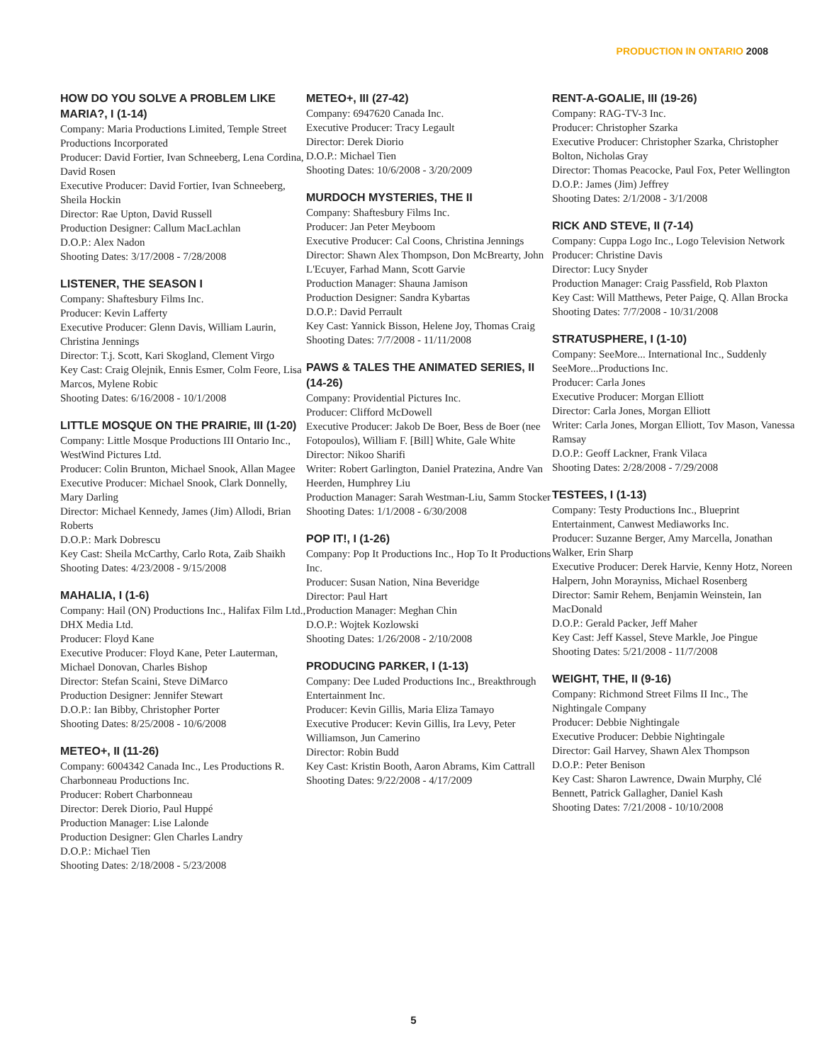PRODUCTION IN ONTARIO 2008
HOW DO YOU SOLVE A PROBLEM LIKE MARIA?, I (1-14)
Company: Maria Productions Limited, Temple Street Productions Incorporated
Producer: David Fortier, Ivan Schneeberg, Lena Cordina, David Rosen
Executive Producer: David Fortier, Ivan Schneeberg, Sheila Hockin
Director: Rae Upton, David Russell
Production Designer: Callum MacLachlan
D.O.P.: Alex Nadon
Shooting Dates: 3/17/2008 - 7/28/2008
LISTENER, THE SEASON I
Company: Shaftesbury Films Inc.
Producer: Kevin Lafferty
Executive Producer: Glenn Davis, William Laurin, Christina Jennings
Director: T.j. Scott, Kari Skogland, Clement Virgo
Key Cast: Craig Olejnik, Ennis Esmer, Colm Feore, Lisa Marcos, Mylene Robic
Shooting Dates: 6/16/2008 - 10/1/2008
LITTLE MOSQUE ON THE PRAIRIE, III (1-20)
Company: Little Mosque Productions III Ontario Inc., WestWind Pictures Ltd.
Producer: Colin Brunton, Michael Snook, Allan Magee
Executive Producer: Michael Snook, Clark Donnelly, Mary Darling
Director: Michael Kennedy, James (Jim) Allodi, Brian Roberts
D.O.P.: Mark Dobrescu
Key Cast: Sheila McCarthy, Carlo Rota, Zaib Shaikh
Shooting Dates: 4/23/2008 - 9/15/2008
MAHALIA, I (1-6)
Company: Hail (ON) Productions Inc., Halifax Film Ltd., DHX Media Ltd.
Producer: Floyd Kane
Executive Producer: Floyd Kane, Peter Lauterman, Michael Donovan, Charles Bishop
Director: Stefan Scaini, Steve DiMarco
Production Designer: Jennifer Stewart
D.O.P.: Ian Bibby, Christopher Porter
Shooting Dates: 8/25/2008 - 10/6/2008
METEO+, II (11-26)
Company: 6004342 Canada Inc., Les Productions R. Charbonneau Productions Inc.
Producer: Robert Charbonneau
Director: Derek Diorio, Paul Huppé
Production Manager: Lise Lalonde
Production Designer: Glen Charles Landry
D.O.P.: Michael Tien
Shooting Dates: 2/18/2008 - 5/23/2008
METEO+, III (27-42)
Company: 6947620 Canada Inc.
Executive Producer: Tracy Legault
Director: Derek Diorio
D.O.P.: Michael Tien
Shooting Dates: 10/6/2008 - 3/20/2009
MURDOCH MYSTERIES, THE II
Company: Shaftesbury Films Inc.
Producer: Jan Peter Meyboom
Executive Producer: Cal Coons, Christina Jennings
Director: Shawn Alex Thompson, Don McBrearty, John L'Ecuyer, Farhad Mann, Scott Garvie
Production Manager: Shauna Jamison
Production Designer: Sandra Kybartas
D.O.P.: David Perrault
Key Cast: Yannick Bisson, Helene Joy, Thomas Craig
Shooting Dates: 7/7/2008 - 11/11/2008
PAWS & TALES THE ANIMATED SERIES, II (14-26)
Company: Providential Pictures Inc.
Producer: Clifford McDowell
Executive Producer: Jakob De Boer, Bess de Boer (nee Fotopoulos), William F. [Bill] White, Gale White
Director: Nikoo Sharifi
Writer: Robert Garlington, Daniel Pratezina, Andre Van Heerden, Humphrey Liu
Production Manager: Sarah Westman-Liu, Samm Stocker
Shooting Dates: 1/1/2008 - 6/30/2008
POP IT!, I (1-26)
Company: Pop It Productions Inc., Hop To It Productions Inc.
Producer: Susan Nation, Nina Beveridge
Director: Paul Hart
Production Manager: Meghan Chin
D.O.P.: Wojtek Kozlowski
Shooting Dates: 1/26/2008 - 2/10/2008
PRODUCING PARKER, I (1-13)
Company: Dee Luded Productions Inc., Breakthrough Entertainment Inc.
Producer: Kevin Gillis, Maria Eliza Tamayo
Executive Producer: Kevin Gillis, Ira Levy, Peter Williamson, Jun Camerino
Director: Robin Budd
Key Cast: Kristin Booth, Aaron Abrams, Kim Cattrall
Shooting Dates: 9/22/2008 - 4/17/2009
RENT-A-GOALIE, III (19-26)
Company: RAG-TV-3 Inc.
Producer: Christopher Szarka
Executive Producer: Christopher Szarka, Christopher Bolton, Nicholas Gray
Director: Thomas Peacocke, Paul Fox, Peter Wellington
D.O.P.: James (Jim) Jeffrey
Shooting Dates: 2/1/2008 - 3/1/2008
RICK AND STEVE, II (7-14)
Company: Cuppa Logo Inc., Logo Television Network
Producer: Christine Davis
Director: Lucy Snyder
Production Manager: Craig Passfield, Rob Plaxton
Key Cast: Will Matthews, Peter Paige, Q. Allan Brocka
Shooting Dates: 7/7/2008 - 10/31/2008
STRATUSPHERE, I (1-10)
Company: SeeMore... International Inc., Suddenly SeeMore...Productions Inc.
Producer: Carla Jones
Executive Producer: Morgan Elliott
Director: Carla Jones, Morgan Elliott
Writer: Carla Jones, Morgan Elliott, Tov Mason, Vanessa Ramsay
D.O.P.: Geoff Lackner, Frank Vilaca
Shooting Dates: 2/28/2008 - 7/29/2008
TESTEES, I (1-13)
Company: Testy Productions Inc., Blueprint Entertainment, Canwest Mediaworks Inc.
Producer: Suzanne Berger, Amy Marcella, Jonathan Walker, Erin Sharp
Executive Producer: Derek Harvie, Kenny Hotz, Noreen Halpern, John Morayniss, Michael Rosenberg
Director: Samir Rehem, Benjamin Weinstein, Ian MacDonald
D.O.P.: Gerald Packer, Jeff Maher
Key Cast: Jeff Kassel, Steve Markle, Joe Pingue
Shooting Dates: 5/21/2008 - 11/7/2008
WEIGHT, THE, II (9-16)
Company: Richmond Street Films II Inc., The Nightingale Company
Producer: Debbie Nightingale
Executive Producer: Debbie Nightingale
Director: Gail Harvey, Shawn Alex Thompson
D.O.P.: Peter Benison
Key Cast: Sharon Lawrence, Dwain Murphy, Clé Bennett, Patrick Gallagher, Daniel Kash
Shooting Dates: 7/21/2008 - 10/10/2008
5